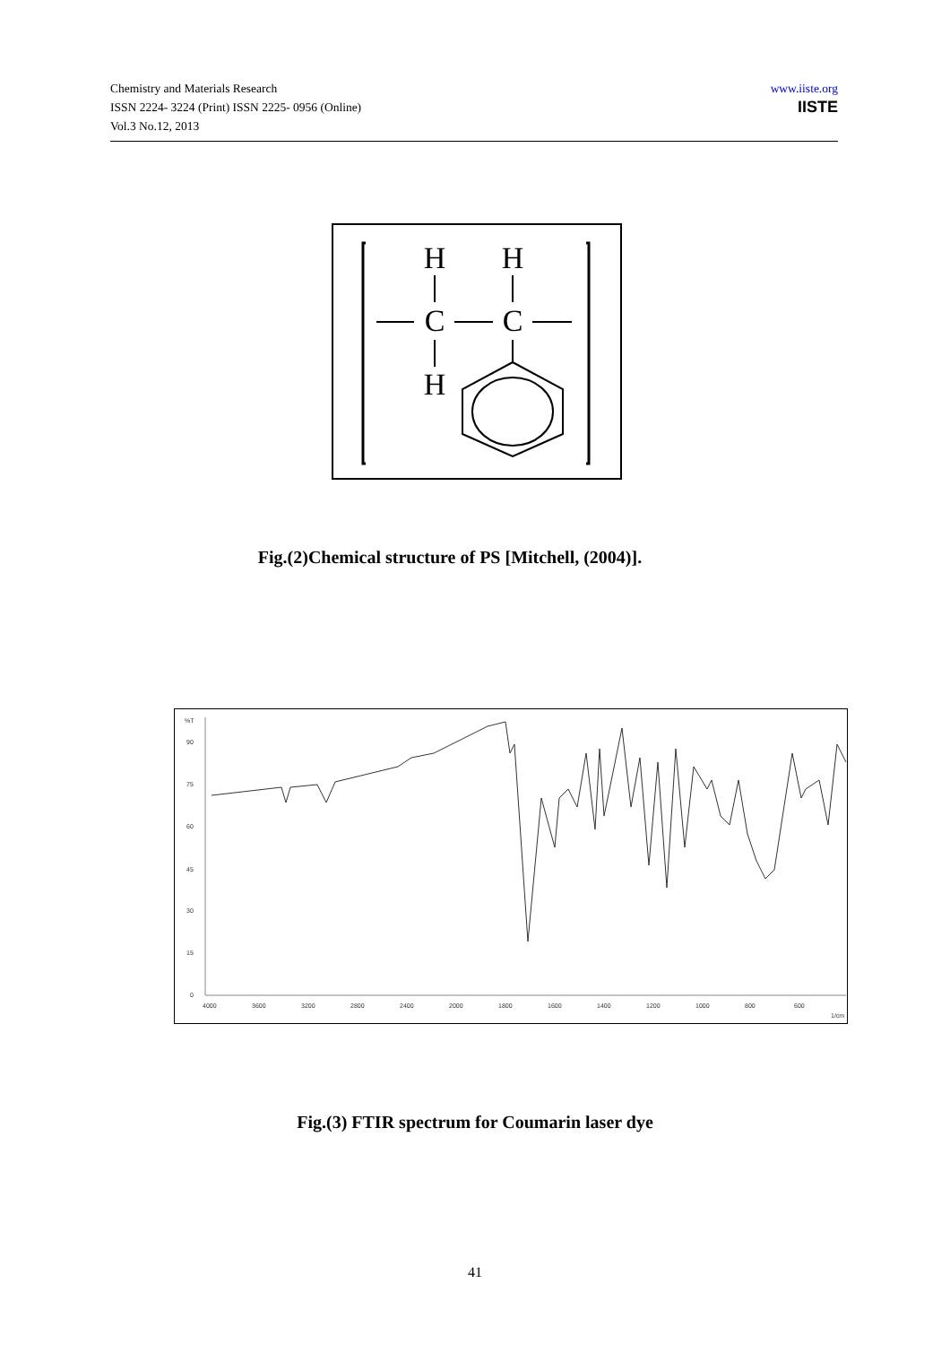Chemistry and Materials Research
ISSN 2224- 3224 (Print) ISSN 2225- 0956 (Online)
Vol.3 No.12, 2013
www.iiste.org
IISTE
H
H
C
C
H
Fig.(2)Chemical structure of PS [Mitchell, (2004)].
%T
90
75
60
45
30
15
0
4000
3600
3200
2800
2400
2000
1800
1600
1400
1200
1000
800
600
1/cm
Fig.(3) FTIR spectrum for Coumarin laser dye
41